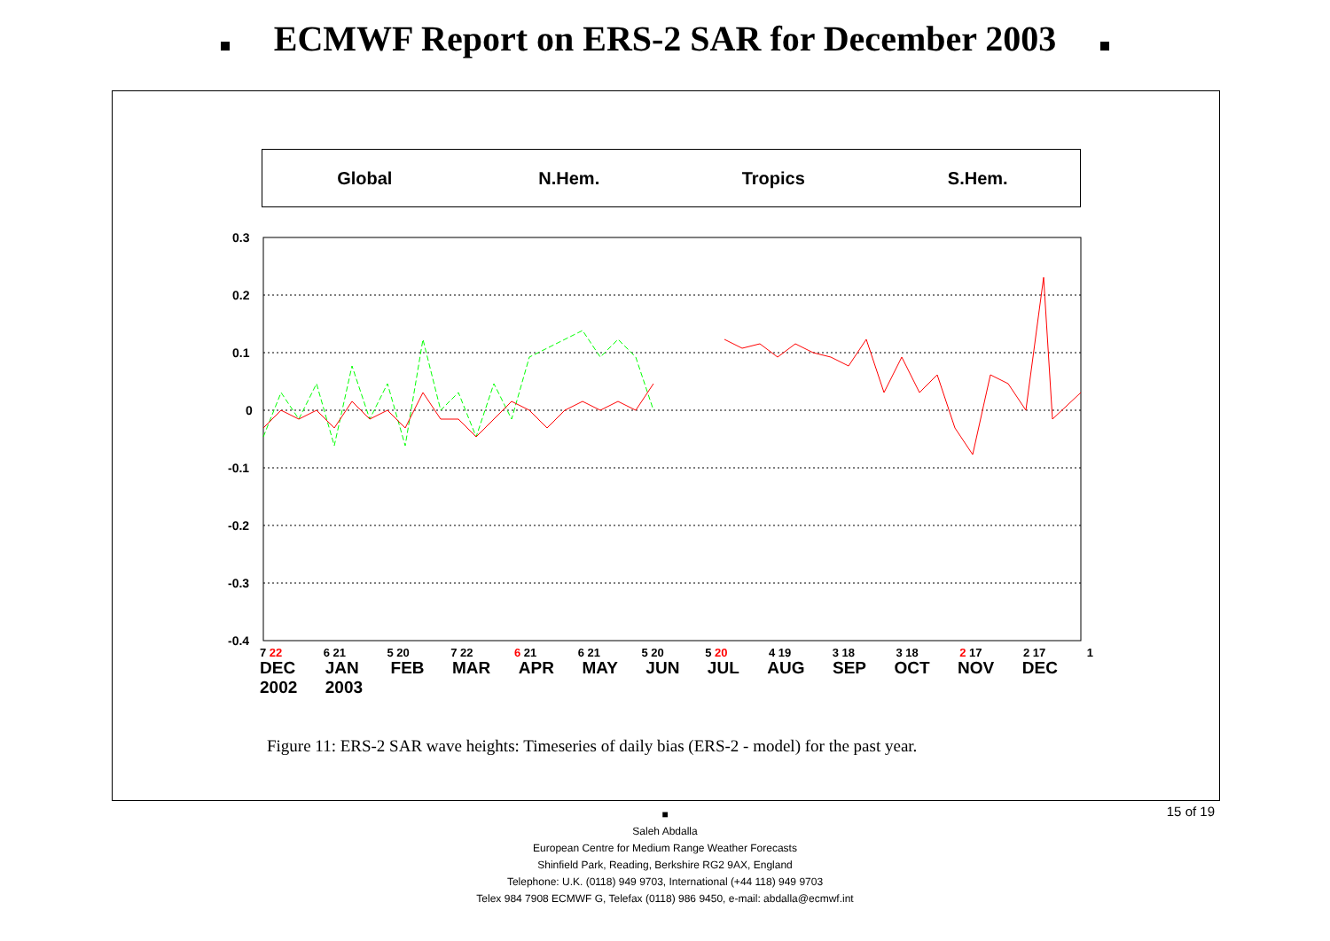ECMWF Report on ERS-2 SAR for December 2003
Global N.Hem. Tropics S.Hem.
0.3
0.2
0.1
0
-0.1
-0.2
-0.3
-0.4
7 22 6 21 5 20 7 22 6 21 6 21 5 20 5 20 4 19 3 18 3 18 2 17 2 17 1
DEC
2002 JAN
2003 FEB MAR APR MAY JUN JUL AUG SEP OCT NOV DEC
Figure 11: ERS-2 SAR wave heights: Timeseries of daily bias (ERS-2 - model) for the past year.
15 of 19 ■
Saleh Abdalla
European Centre for Medium Range Weather Forecasts
Shinfield Park, Reading, Berkshire RG2 9AX, England
Telephone: U.K. (0118) 949 9703, International (+44 118) 949 9703
Telex 984 7908 ECMWF G, Telefax (0118) 986 9450, e-mail: abdalla@ecmwf.int